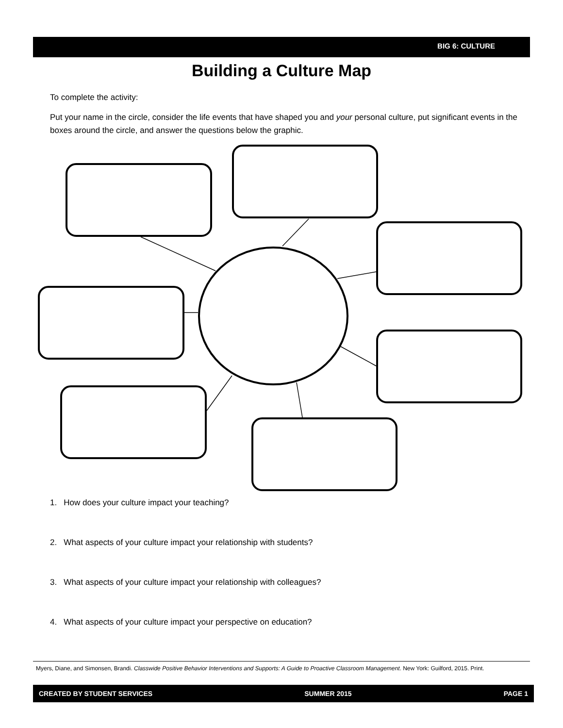BIG 6: CULTURE
Building a Culture Map
To complete the activity:
Put your name in the circle, consider the life events that have shaped you and your personal culture, put significant events in the boxes around the circle, and answer the questions below the graphic.
1. How does your culture impact your teaching?
2. What aspects of your culture impact your relationship with students?
3. What aspects of your culture impact your relationship with colleagues?
4. What aspects of your culture impact your perspective on education?
Myers, Diane, and Simonsen, Brandi. Classwide Positive Behavior Interventions and Supports: A Guide to Proactive Classroom Management. New York: Guilford, 2015. Print.
CREATED BY STUDENT SERVICES SUMMER 2015 PAGE 1